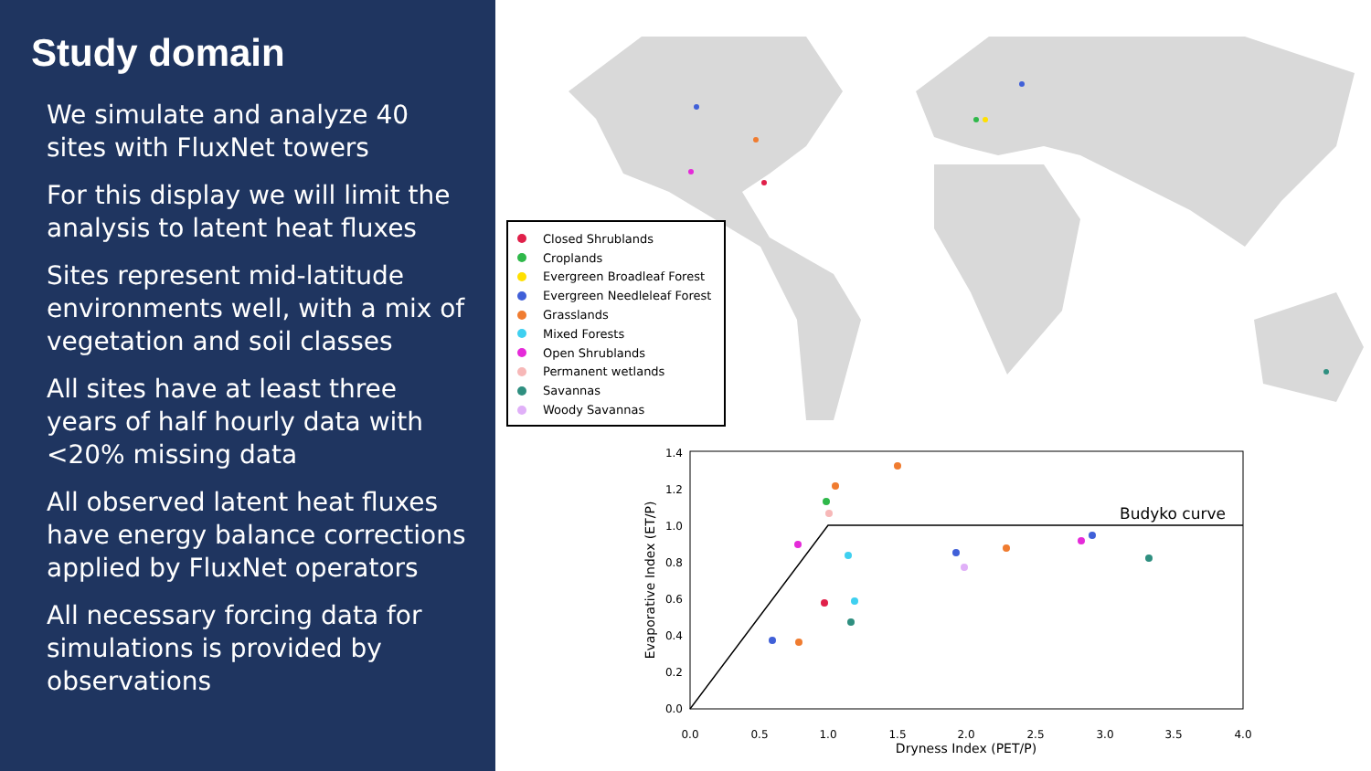Study domain
We simulate and analyze 40 sites with FluxNet towers
For this display we will limit the analysis to latent heat fluxes
Sites represent mid-latitude environments well, with a mix of vegetation and soil classes
All sites have at least three years of half hourly data with <20% missing data
All observed latent heat fluxes have energy balance corrections applied by FluxNet operators
All necessary forcing data for simulations is provided by observations
Closed Shrublands
Croplands
Evergreen Broadleaf Forest
Evergreen Needleleaf Forest
Grasslands
Mixed Forests
Open Shrublands
Permanent wetlands
Savannas
Woody Savannas
Budyko curve
0.0
0.2
0.4
0.6
0.8
1.0
1.2
1.4
0.0
0.5
1.0
1.5
2.0
2.5
3.0
3.5
4.0
Dryness Index (PET/P)
Evaporative Index (ET/P)